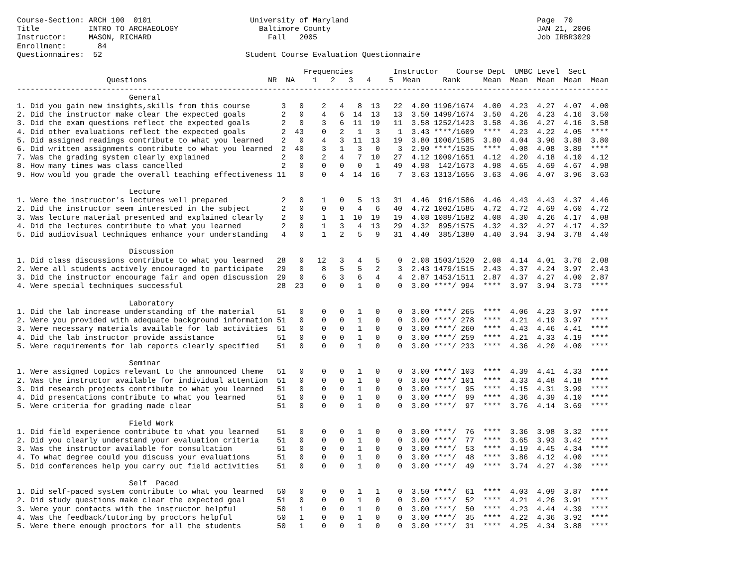Course-Section: ARCH 100  0101                      University of Maryland                                          Page  70
Title           INTRO TO ARCHAEOLOGY                  Baltimore County                                              JAN 21, 2006
Instructor:     MASON, RICHARD                          Fall   2005                                                 Job IRBR3029
Enrollment:       84
Questionnaires:  52                                Student Course Evaluation Questionnaire

                                                                Frequencies         Instructor    Course Dept  UMBC Level  Sect
                    Questions                           NR  NA    1   2   3   4    5  Mean     Rank     Mean  Mean  Mean  Mean  Mean
------------------------------------------------------------------------------------------------------------------------------------
                         General
1. Did you gain new insights,skills from this course       3   0    2   4   8  13   22  4.00 1196/1674  4.00  4.23  4.27  4.07  4.00
2. Did the instructor make clear the expected goals        2   0    4   6  14  13   13  3.50 1499/1674  3.50  4.26  4.23  4.16  3.50
3. Did the exam questions reflect the expected goals       2   0    3   6  11  19   11  3.58 1252/1423  3.58  4.36  4.27  4.16  3.58
4. Did other evaluations reflect the expected goals        2  43    0   2   1   3    1  3.43 ****/1609  ****  4.23  4.22  4.05  ****
5. Did assigned readings contribute to what you learned    2   0    4   3  11  13   19  3.80 1006/1585  3.80  4.04  3.96  3.88  3.80
6. Did written assignments contribute to what you learned  2  40    3   1   3   0    3  2.90 ****/1535  ****  4.08  4.08  3.89  ****
7. Was the grading system clearly explained                2   0    2   4   7  10   27  4.12 1009/1651  4.12  4.20  4.18  4.10  4.12
8. How many times was class cancelled                      2   0    0   0   0   1   49  4.98  142/1673  4.98  4.65  4.69  4.67  4.98
9. How would you grade the overall teaching effectiveness 11   0    0   4  14  16    7  3.63 1313/1656  3.63  4.06  4.07  3.96  3.63

                         Lecture
1. Were the instructor's lectures well prepared            2   0    1   0   5  13   31  4.46  916/1586  4.46  4.43  4.43  4.37  4.46
2. Did the instructor seem interested in the subject       2   0    0   0   4   6   40  4.72 1002/1585  4.72  4.72  4.69  4.60  4.72
3. Was lecture material presented and explained clearly    2   0    1   1  10  19   19  4.08 1089/1582  4.08  4.30  4.26  4.17  4.08
4. Did the lectures contribute to what you learned         2   0    1   3   4  13   29  4.32  895/1575  4.32  4.32  4.27  4.17  4.32
5. Did audiovisual techniques enhance your understanding   4   0    1   2   5   9   31  4.40  385/1380  4.40  3.94  3.94  3.78  4.40

                         Discussion
1. Did class discussions contribute to what you learned   28   0   12   3   4   5    0  2.08 1503/1520  2.08  4.14  4.01  3.76  2.08
2. Were all students actively encouraged to participate   29   0    8   5   5   2    3  2.43 1479/1515  2.43  4.37  4.24  3.97  2.43
3. Did the instructor encourage fair and open discussion  29   0    6   3   6   4    4  2.87 1453/1511  2.87  4.37  4.27  4.00  2.87
4. Were special techniques successful                     28  23    0   0   1   0    0  3.00 ****/ 994  ****  3.97  3.94  3.73  ****

                         Laboratory
1. Did the lab increase understanding of the material     51   0    0   0   1   0    0  3.00 ****/ 265  ****  4.06  4.23  3.97  ****
2. Were you provided with adequate background information 51   0    0   0   1   0    0  3.00 ****/ 278  ****  4.21  4.19  3.97  ****
3. Were necessary materials available for lab activities  51   0    0   0   1   0    0  3.00 ****/ 260  ****  4.43  4.46  4.41  ****
4. Did the lab instructor provide assistance              51   0    0   0   1   0    0  3.00 ****/ 259  ****  4.21  4.33  4.19  ****
5. Were requirements for lab reports clearly specified    51   0    0   0   1   0    0  3.00 ****/ 233  ****  4.36  4.20  4.00  ****

                         Seminar
1. Were assigned topics relevant to the announced theme   51   0    0   0   1   0    0  3.00 ****/ 103  ****  4.39  4.41  4.33  ****
2. Was the instructor available for individual attention  51   0    0   0   1   0    0  3.00 ****/ 101  ****  4.33  4.48  4.18  ****
3. Did research projects contribute to what you learned   51   0    0   0   1   0    0  3.00 ****/  95  ****  4.15  4.31  3.99  ****
4. Did presentations contribute to what you learned       51   0    0   0   1   0    0  3.00 ****/  99  ****  4.36  4.39  4.10  ****
5. Were criteria for grading made clear                   51   0    0   0   1   0    0  3.00 ****/  97  ****  3.76  4.14  3.69  ****

                         Field Work
1. Did field experience contribute to what you learned    51   0    0   0   1   0    0  3.00 ****/  76  ****  3.36  3.98  3.32  ****
2. Did you clearly understand your evaluation criteria    51   0    0   0   1   0    0  3.00 ****/  77  ****  3.65  3.93  3.42  ****
3. Was the instructor available for consultation          51   0    0   0   1   0    0  3.00 ****/  53  ****  4.19  4.45  4.34  ****
4. To what degree could you discuss your evaluations      51   0    0   0   1   0    0  3.00 ****/  48  ****  3.86  4.12  4.00  ****
5. Did conferences help you carry out field activities    51   0    0   0   1   0    0  3.00 ****/  49  ****  3.74  4.27  4.30  ****

                         Self  Paced
1. Did self-paced system contribute to what you learned   50   0    0   0   1   1    0  3.50 ****/  61  ****  4.03  4.09  3.87  ****
2. Did study questions make clear the expected goal       51   0    0   0   1   0    0  3.00 ****/  52  ****  4.21  4.26  3.91  ****
3. Were your contacts with the instructor helpful         50   1    0   0   1   0    0  3.00 ****/  50  ****  4.23  4.44  4.39  ****
4. Was the feedback/tutoring by proctors helpful          50   1    0   0   1   0    0  3.00 ****/  35  ****  4.22  4.36  3.92  ****
5. Were there enough proctors for all the students        50   1    0   0   1   0    0  3.00 ****/  31  ****  4.25  4.34  3.88  ****